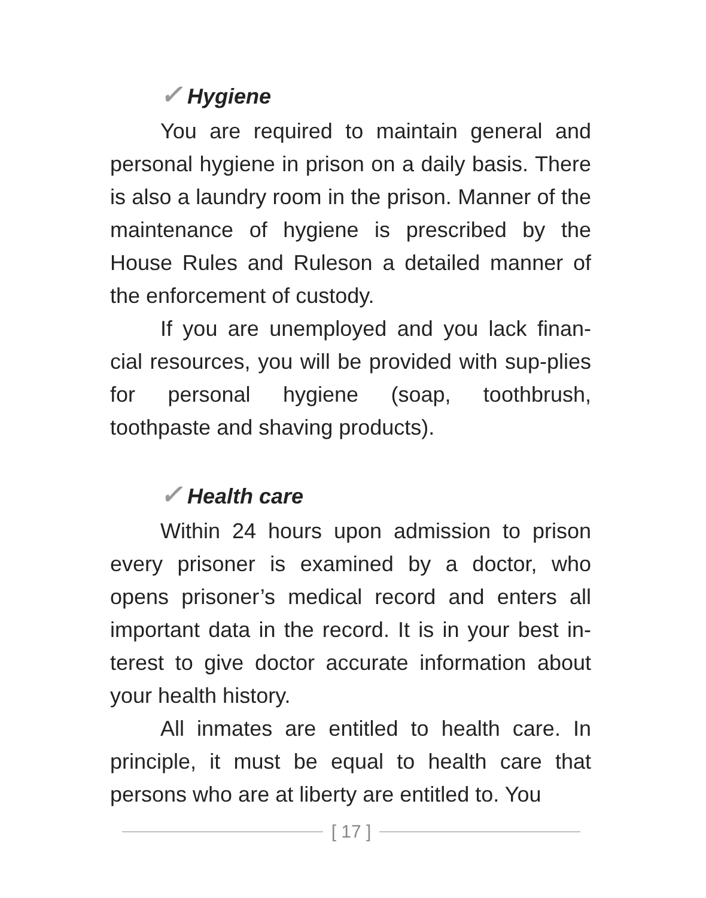✓ Hygiene
You are required to maintain general and personal hygiene in prison on a daily basis. There is also a laundry room in the prison. Manner of the maintenance of hygiene is prescribed by the House Rules and Ruleson a detailed manner of the enforcement of custody.
If you are unemployed and you lack finan-cial resources, you will be provided with sup-plies for personal hygiene (soap, toothbrush, toothpaste and shaving products).
✓ Health care
Within 24 hours upon admission to prison every prisoner is examined by a doctor, who opens prisoner’s medical record and enters all important data in the record. It is in your best in-terest to give doctor accurate information about your health history.
All inmates are entitled to health care. In principle, it must be equal to health care that persons who are at liberty are entitled to. You
[ 17 ]